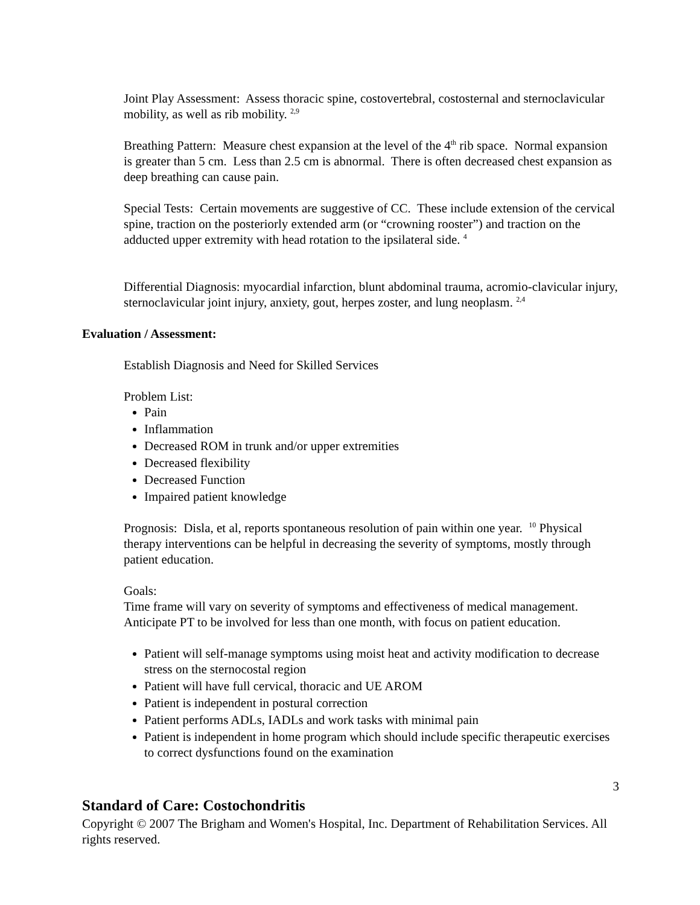Joint Play Assessment: Assess thoracic spine, costovertebral, costosternal and sternoclavicular mobility, as well as rib mobility. <sup>2,9</sup>
Breathing Pattern: Measure chest expansion at the level of the 4<sup>th</sup> rib space. Normal expansion is greater than 5 cm. Less than 2.5 cm is abnormal. There is often decreased chest expansion as deep breathing can cause pain.
Special Tests: Certain movements are suggestive of CC. These include extension of the cervical spine, traction on the posteriorly extended arm (or “crowning rooster”) and traction on the adducted upper extremity with head rotation to the ipsilateral side. <sup>4</sup>
Differential Diagnosis: myocardial infarction, blunt abdominal trauma, acromio-clavicular injury, sternoclavicular joint injury, anxiety, gout, herpes zoster, and lung neoplasm. <sup>2,4</sup>
Evaluation / Assessment:
Establish Diagnosis and Need for Skilled Services
Problem List:
Pain
Inflammation
Decreased ROM in trunk and/or upper extremities
Decreased flexibility
Decreased Function
Impaired patient knowledge
Prognosis: Disla, et al, reports spontaneous resolution of pain within one year. <sup>10</sup> Physical therapy interventions can be helpful in decreasing the severity of symptoms, mostly through patient education.
Goals:
Time frame will vary on severity of symptoms and effectiveness of medical management. Anticipate PT to be involved for less than one month, with focus on patient education.
Patient will self-manage symptoms using moist heat and activity modification to decrease stress on the sternocostal region
Patient will have full cervical, thoracic and UE AROM
Patient is independent in postural correction
Patient performs ADLs, IADLs and work tasks with minimal pain
Patient is independent in home program which should include specific therapeutic exercises to correct dysfunctions found on the examination
3
Standard of Care: Costochondritis
Copyright © 2007 The Brigham and Women's Hospital, Inc. Department of Rehabilitation Services. All rights reserved.